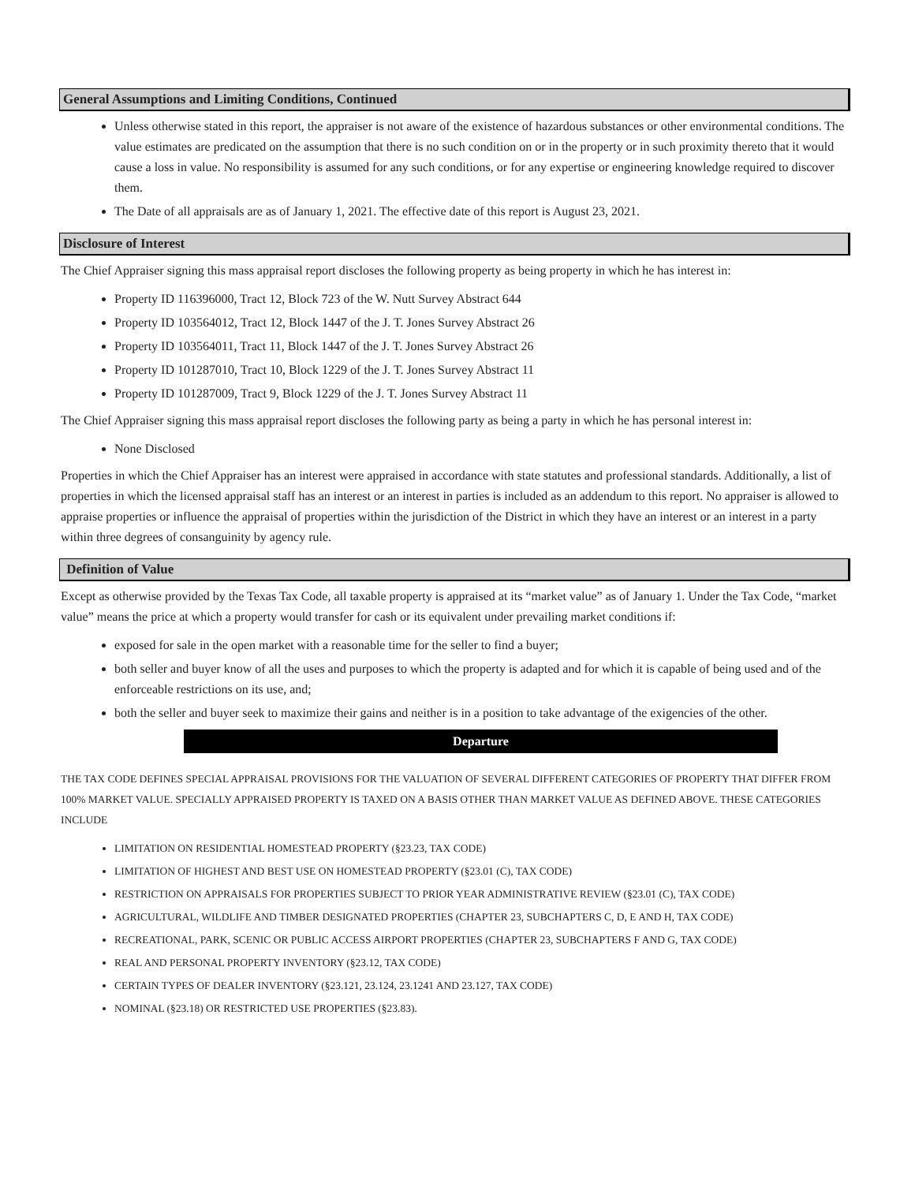General Assumptions and Limiting Conditions, Continued
Unless otherwise stated in this report, the appraiser is not aware of the existence of hazardous substances or other environmental conditions. The value estimates are predicated on the assumption that there is no such condition on or in the property or in such proximity thereto that it would cause a loss in value. No responsibility is assumed for any such conditions, or for any expertise or engineering knowledge required to discover them.
The Date of all appraisals are as of January 1, 2021. The effective date of this report is August 23, 2021.
Disclosure of Interest
The Chief Appraiser signing this mass appraisal report discloses the following property as being property in which he has interest in:
Property ID 116396000, Tract 12, Block 723 of the W. Nutt Survey Abstract 644
Property ID 103564012, Tract 12, Block 1447 of the J. T. Jones Survey Abstract 26
Property ID 103564011, Tract 11, Block 1447 of the J. T. Jones Survey Abstract 26
Property ID 101287010, Tract 10, Block 1229 of the J. T. Jones Survey Abstract 11
Property ID 101287009, Tract 9, Block 1229 of the J. T. Jones Survey Abstract 11
The Chief Appraiser signing this mass appraisal report discloses the following party as being a party in which he has personal interest in:
None Disclosed
Properties in which the Chief Appraiser has an interest were appraised in accordance with state statutes and professional standards. Additionally, a list of properties in which the licensed appraisal staff has an interest or an interest in parties is included as an addendum to this report. No appraiser is allowed to appraise properties or influence the appraisal of properties within the jurisdiction of the District in which they have an interest or an interest in a party within three degrees of consanguinity by agency rule.
Definition of Value
Except as otherwise provided by the Texas Tax Code, all taxable property is appraised at its “market value” as of January 1. Under the Tax Code, “market value” means the price at which a property would transfer for cash or its equivalent under prevailing market conditions if:
exposed for sale in the open market with a reasonable time for the seller to find a buyer;
both seller and buyer know of all the uses and purposes to which the property is adapted and for which it is capable of being used and of the enforceable restrictions on its use, and;
both the seller and buyer seek to maximize their gains and neither is in a position to take advantage of the exigencies of the other.
Departure
THE TAX CODE DEFINES SPECIAL APPRAISAL PROVISIONS FOR THE VALUATION OF SEVERAL DIFFERENT CATEGORIES OF PROPERTY THAT DIFFER FROM 100% MARKET VALUE. SPECIALLY APPRAISED PROPERTY IS TAXED ON A BASIS OTHER THAN MARKET VALUE AS DEFINED ABOVE. THESE CATEGORIES INCLUDE
LIMITATION ON RESIDENTIAL HOMESTEAD PROPERTY (§23.23, TAX CODE)
LIMITATION OF HIGHEST AND BEST USE ON HOMESTEAD PROPERTY (§23.01 (C), TAX CODE)
RESTRICTION ON APPRAISALS FOR PROPERTIES SUBJECT TO PRIOR YEAR ADMINISTRATIVE REVIEW (§23.01 (C), TAX CODE)
AGRICULTURAL, WILDLIFE AND TIMBER DESIGNATED PROPERTIES (CHAPTER 23, SUBCHAPTERS C, D, E AND H, TAX CODE)
RECREATIONAL, PARK, SCENIC OR PUBLIC ACCESS AIRPORT PROPERTIES (CHAPTER 23, SUBCHAPTERS F AND G, TAX CODE)
REAL AND PERSONAL PROPERTY INVENTORY (§23.12, TAX CODE)
CERTAIN TYPES OF DEALER INVENTORY (§23.121, 23.124, 23.1241 AND 23.127, TAX CODE)
NOMINAL (§23.18) OR RESTRICTED USE PROPERTIES (§23.83).